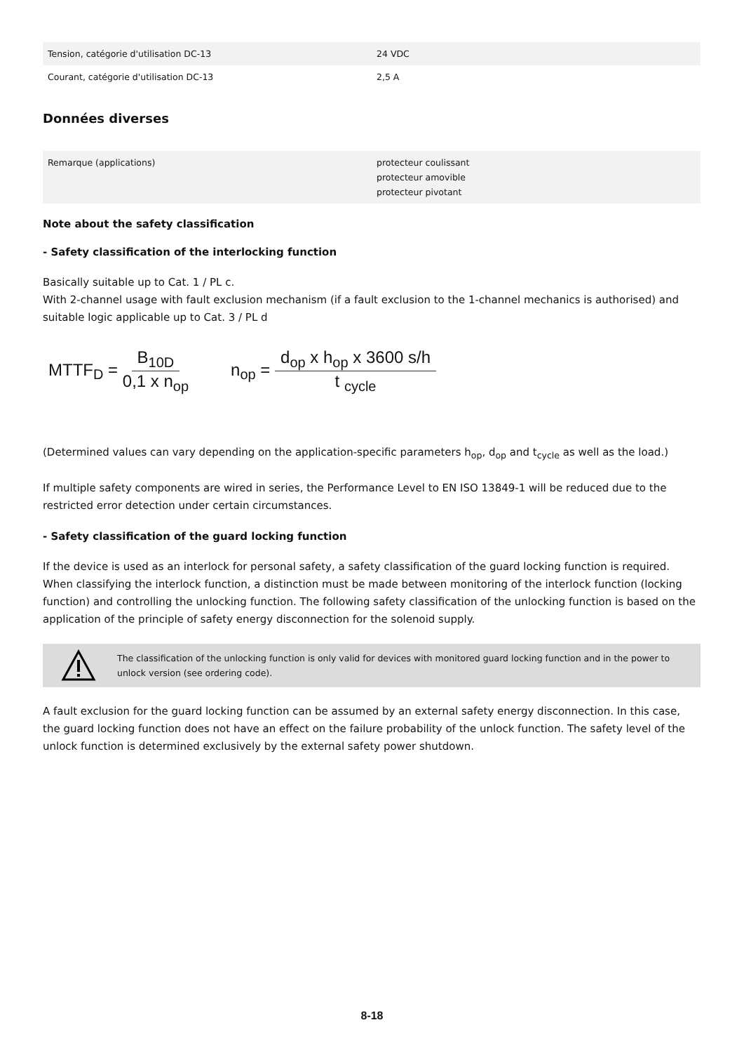| Tension, catégorie d'utilisation DC-13 | 24 VDC |
| Courant, catégorie d'utilisation DC-13 | 2,5 A |
Données diverses
| Remarque (applications) | protecteur coulissant protecteur amovible protecteur pivotant |
Note about the safety classification
- Safety classification of the interlocking function
Basically suitable up to Cat. 1 / PL c.
With 2-channel usage with fault exclusion mechanism (if a fault exclusion to the 1-channel mechanics is authorised) and suitable logic applicable up to Cat. 3 / PL d
MTTF<sub>D</sub> = B<sub>10D</sub> 0,1 x n<sub>op</sub>
n<sub>op</sub> = d<sub>op</sub> x h<sub>op</sub> x 3600 s/h t <sub>cycle</sub>
(Determined values can vary depending on the application-specific parameters h<sub>op</sub>, d<sub>op</sub> and t<sub>cycle</sub> as well as the load.)
If multiple safety components are wired in series, the Performance Level to EN ISO 13849-1 will be reduced due to the restricted error detection under certain circumstances.
- Safety classification of the guard locking function
If the device is used as an interlock for personal safety, a safety classification of the guard locking function is required. When classifying the interlock function, a distinction must be made between monitoring of the interlock function (locking function) and controlling the unlocking function. The following safety classification of the unlocking function is based on the application of the principle of safety energy disconnection for the solenoid supply.
The classification of the unlocking function is only valid for devices with monitored guard locking function and in the power to unlock version (see ordering code).
A fault exclusion for the guard locking function can be assumed by an external safety energy disconnection. In this case, the guard locking function does not have an effect on the failure probability of the unlock function. The safety level of the unlock function is determined exclusively by the external safety power shutdown.
8-18